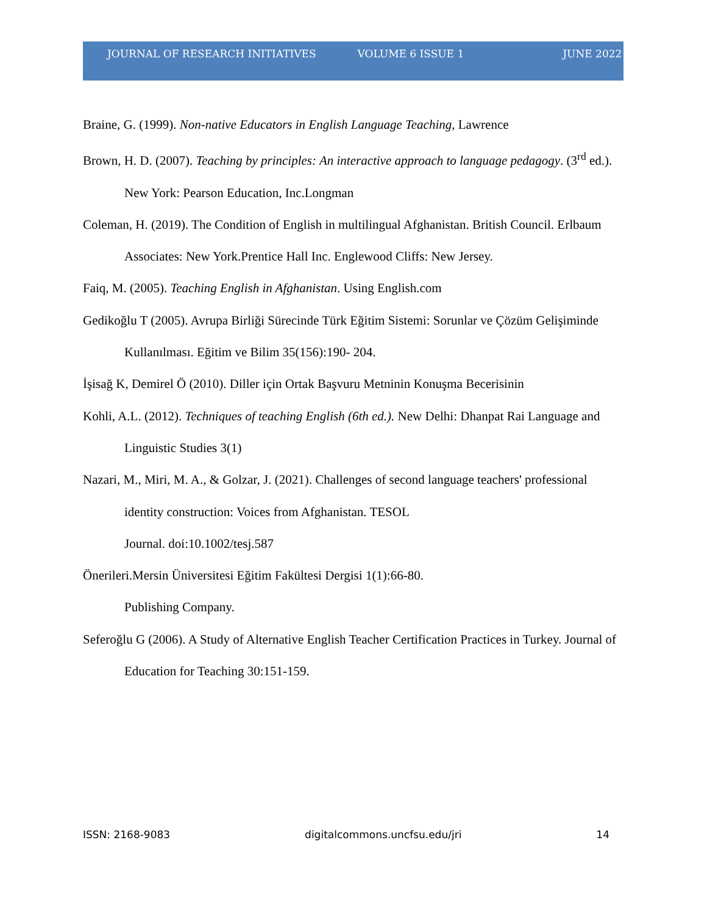JOURNAL OF RESEARCH INITIATIVES VOLUME 6 ISSUE 1 JUNE 2022
Braine, G. (1999). Non-native Educators in English Language Teaching, Lawrence
Brown, H. D. (2007). Teaching by principles: An interactive approach to language pedagogy. (3<sup>rd</sup> ed.). New York: Pearson Education, Inc.Longman
Coleman, H. (2019). The Condition of English in multilingual Afghanistan. British Council. Erlbaum Associates: New York.Prentice Hall Inc. Englewood Cliffs: New Jersey.
Faiq, M. (2005). Teaching English in Afghanistan. Using English.com
Gedikoğlu T (2005). Avrupa Birliği Sürecinde Türk Eğitim Sistemi: Sorunlar ve Çözüm Gelişiminde Kullanılması. Eğitim ve Bilim 35(156):190- 204.
İşisağ K, Demirel Ö (2010). Diller için Ortak Başvuru Metninin Konuşma Becerisinin
Kohli, A.L. (2012). Techniques of teaching English (6th ed.). New Delhi: Dhanpat Rai Language and Linguistic Studies 3(1)
Nazari, M., Miri, M. A., & Golzar, J. (2021). Challenges of second language teachers' professional identity construction: Voices from Afghanistan. TESOL
Journal. doi:10.1002/tesj.587
Önerileri.Mersin Üniversitesi Eğitim Fakültesi Dergisi 1(1):66-80.
Publishing Company.
Seferoğlu G (2006). A Study of Alternative English Teacher Certification Practices in Turkey. Journal of Education for Teaching 30:151-159.
ISSN: 2168-9083 digitalcommons.uncfsu.edu/jri 14